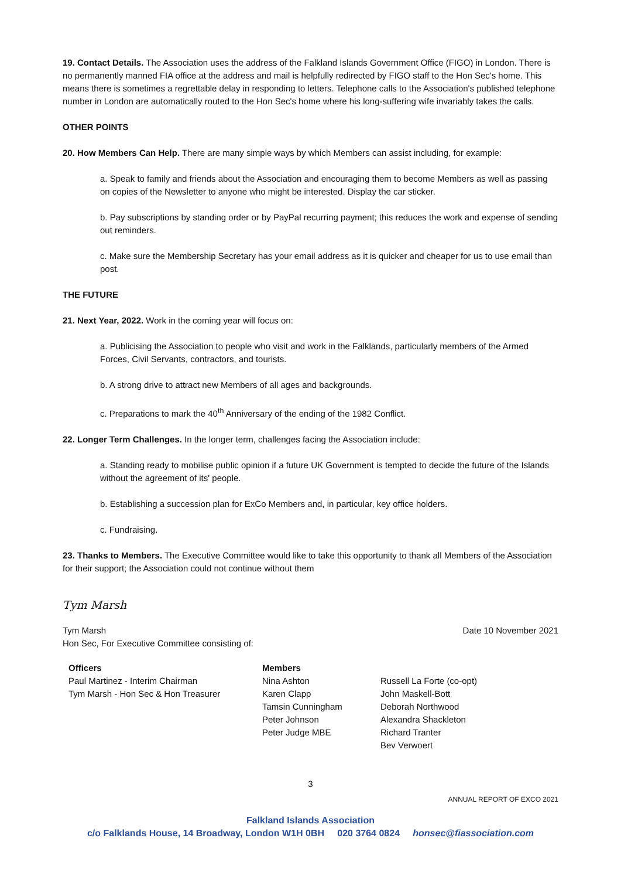19. Contact Details. The Association uses the address of the Falkland Islands Government Office (FIGO) in London. There is no permanently manned FIA office at the address and mail is helpfully redirected by FIGO staff to the Hon Sec's home. This means there is sometimes a regrettable delay in responding to letters. Telephone calls to the Association's published telephone number in London are automatically routed to the Hon Sec's home where his long-suffering wife invariably takes the calls.
OTHER POINTS
20. How Members Can Help. There are many simple ways by which Members can assist including, for example:
a. Speak to family and friends about the Association and encouraging them to become Members as well as passing on copies of the Newsletter to anyone who might be interested. Display the car sticker.
b. Pay subscriptions by standing order or by PayPal recurring payment; this reduces the work and expense of sending out reminders.
c. Make sure the Membership Secretary has your email address as it is quicker and cheaper for us to use email than post.
THE FUTURE
21. Next Year, 2022. Work in the coming year will focus on:
a. Publicising the Association to people who visit and work in the Falklands, particularly members of the Armed Forces, Civil Servants, contractors, and tourists.
b. A strong drive to attract new Members of all ages and backgrounds.
c. Preparations to mark the 40<sup>th</sup> Anniversary of the ending of the 1982 Conflict.
22. Longer Term Challenges. In the longer term, challenges facing the Association include:
a. Standing ready to mobilise public opinion if a future UK Government is tempted to decide the future of the Islands without the agreement of its' people.
b. Establishing a succession plan for ExCo Members and, in particular, key office holders.
c. Fundraising.
23. Thanks to Members. The Executive Committee would like to take this opportunity to thank all Members of the Association for their support; the Association could not continue without them
Tym Marsh
Tym Marsh Date 10 November 2021
Hon Sec, For Executive Committee consisting of:
Officers
Paul Martinez - Interim Chairman
Tym Marsh - Hon Sec & Hon Treasurer
Members
Nina Ashton
Karen Clapp
Tamsin Cunningham
Peter Johnson
Peter Judge MBE
Russell La Forte (co-opt)
John Maskell-Bott
Deborah Northwood
Alexandra Shackleton
Richard Tranter
Bev Verwoert
3
ANNUAL REPORT OF EXCO 2021
Falkland Islands Association
c/o Falklands House, 14 Broadway, London W1H 0BH 020 3764 0824 honsec@fiassociation.com